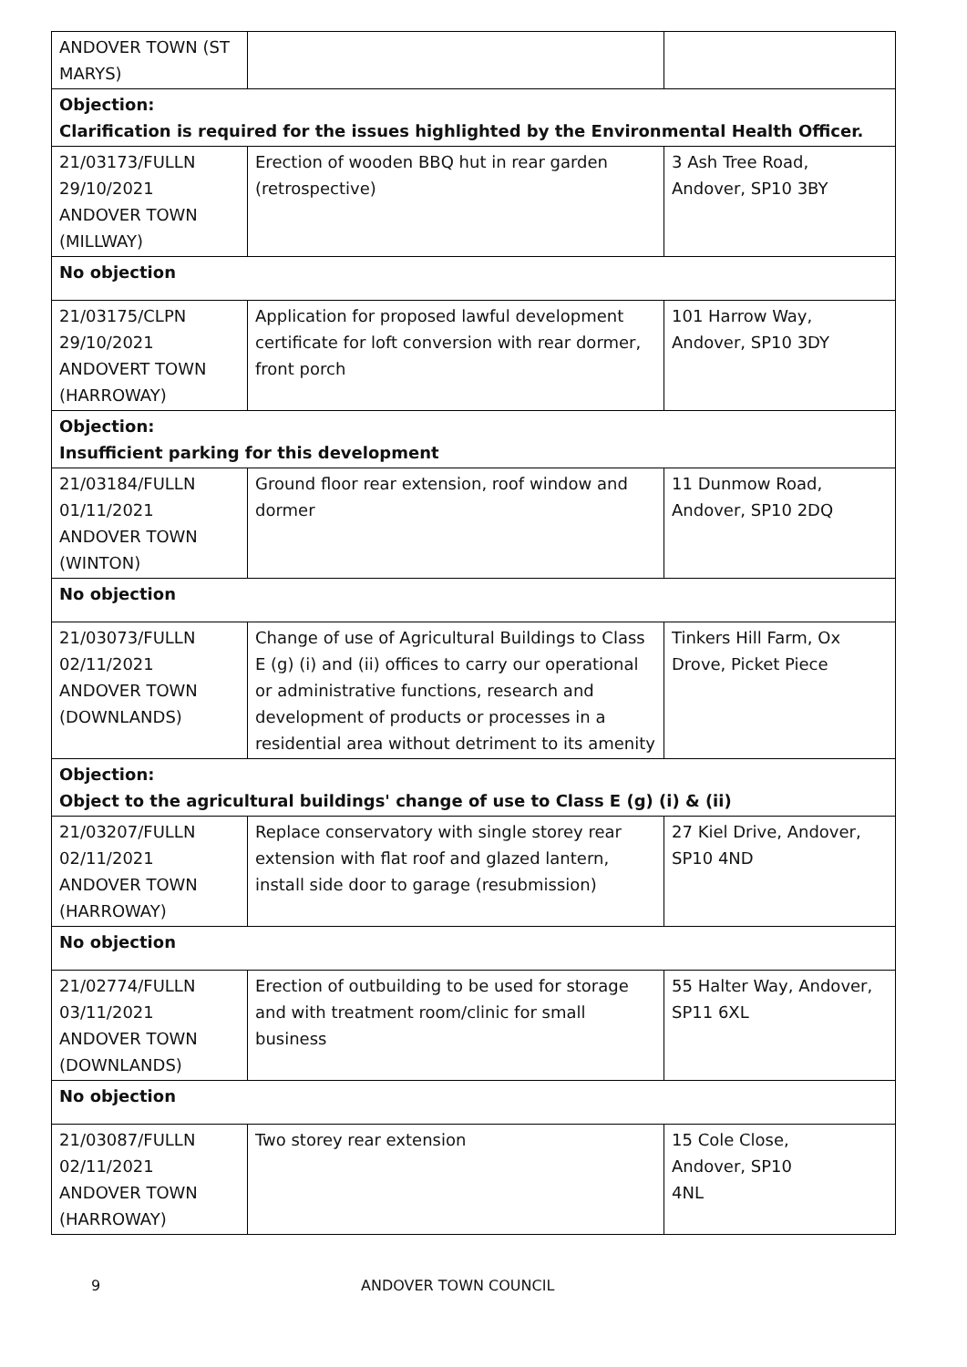| ANDOVER TOWN (ST MARYS) | | |
| Objection: Clarification is required for the issues highlighted by the Environmental Health Officer. | | |
| 21/03173/FULLN 29/10/2021 ANDOVER TOWN (MILLWAY) | Erection of wooden BBQ hut in rear garden (retrospective) | 3 Ash Tree Road, Andover, SP10 3BY |
| No objection | | |
| 21/03175/CLPN 29/10/2021 ANDOVERT TOWN (HARROWAY) | Application for proposed lawful development certificate for loft conversion with rear dormer, front porch | 101 Harrow Way, Andover, SP10 3DY |
| Objection: Insufficient parking for this development | | |
| 21/03184/FULLN 01/11/2021 ANDOVER TOWN (WINTON) | Ground floor rear extension, roof window and dormer | 11 Dunmow Road, Andover, SP10 2DQ |
| No objection | | |
| 21/03073/FULLN 02/11/2021 ANDOVER TOWN (DOWNLANDS) | Change of use of Agricultural Buildings to Class E (g) (i) and (ii) offices to carry our operational or administrative functions, research and development of products or processes in a residential area without detriment to its amenity | Tinkers Hill Farm, Ox Drove, Picket Piece |
| Objection: Object to the agricultural buildings' change of use to Class E (g) (i) & (ii) | | |
| 21/03207/FULLN 02/11/2021 ANDOVER TOWN (HARROWAY) | Replace conservatory with single storey rear extension with flat roof and glazed lantern, install side door to garage (resubmission) | 27 Kiel Drive, Andover, SP10 4ND |
| No objection | | |
| 21/02774/FULLN 03/11/2021 ANDOVER TOWN (DOWNLANDS) | Erection of outbuilding to be used for storage and with treatment room/clinic for small business | 55 Halter Way, Andover, SP11 6XL |
| No objection | | |
| 21/03087/FULLN 02/11/2021 ANDOVER TOWN (HARROWAY) | Two storey rear extension | 15 Cole Close, Andover, SP10 4NL |
9 ANDOVER TOWN COUNCIL